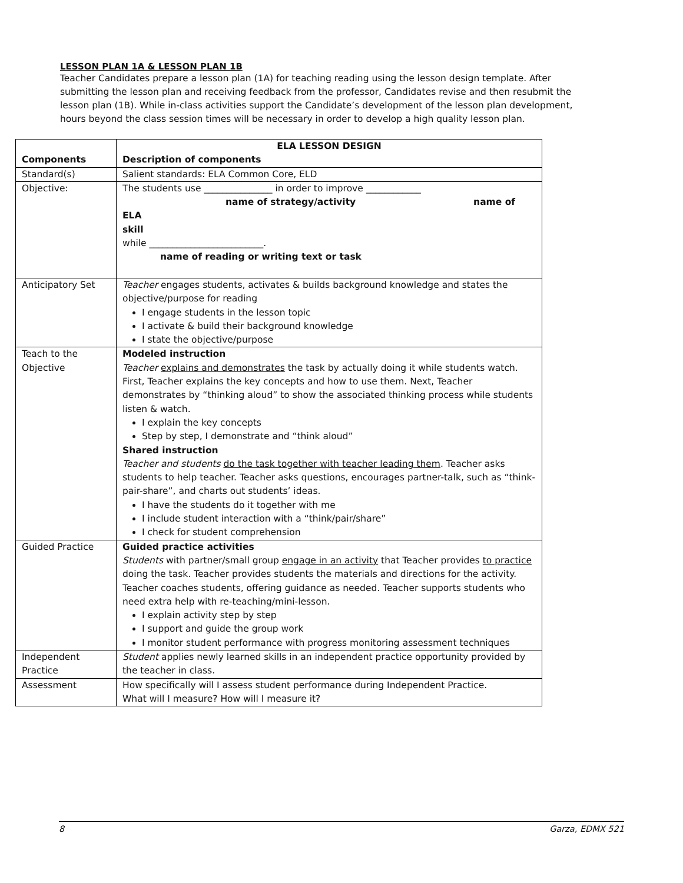LESSON PLAN 1A & LESSON PLAN 1B
Teacher Candidates prepare a lesson plan (1A) for teaching reading using the lesson design template. After submitting the lesson plan and receiving feedback from the professor, Candidates revise and then resubmit the lesson plan (1B). While in-class activities support the Candidate’s development of the lesson plan development, hours beyond the class session times will be necessary in order to develop a high quality lesson plan.
| Components | ELA LESSON DESIGN Description of components |
| --- | --- |
| Standard(s) | Salient standards: ELA Common Core, ELD |
| Objective: | The students use _______________ in order to improve ____________ name of strategy/activity name of ELA skill while _________________________. name of reading or writing text or task |
| Anticipatory Set | Teacher engages students, activates & builds background knowledge and states the objective/purpose for reading I engage students in the lesson topic I activate & build their background knowledge I state the objective/purpose |
| Teach to the Objective | Modeled instruction Teacher explains and demonstrates the task by actually doing it while students watch. First, Teacher explains the key concepts and how to use them. Next, Teacher demonstrates by “thinking aloud” to show the associated thinking process while students listen & watch. I explain the key concepts Step by step, I demonstrate and “think aloud” Shared instruction Teacher and students do the task together with teacher leading them . Teacher asks students to help teacher. Teacher asks questions, encourages partner-talk, such as “think-pair-share”, and charts out students’ ideas. I have the students do it together with me I include student interaction with a “think/pair/share” I check for student comprehension |
| Guided Practice | Guided practice activities Students with partner/small group engage in an activity that Teacher provides to practice doing the task. Teacher provides students the materials and directions for the activity. Teacher coaches students, offering guidance as needed. Teacher supports students who need extra help with re-teaching/mini-lesson. I explain activity step by step I support and guide the group work I monitor student performance with progress monitoring assessment techniques |
| Independent Practice | Student applies newly learned skills in an independent practice opportunity provided by the teacher in class. |
| Assessment | How specifically will I assess student performance during Independent Practice. What will I measure? How will I measure it? |
8 Garza, EDMX 521